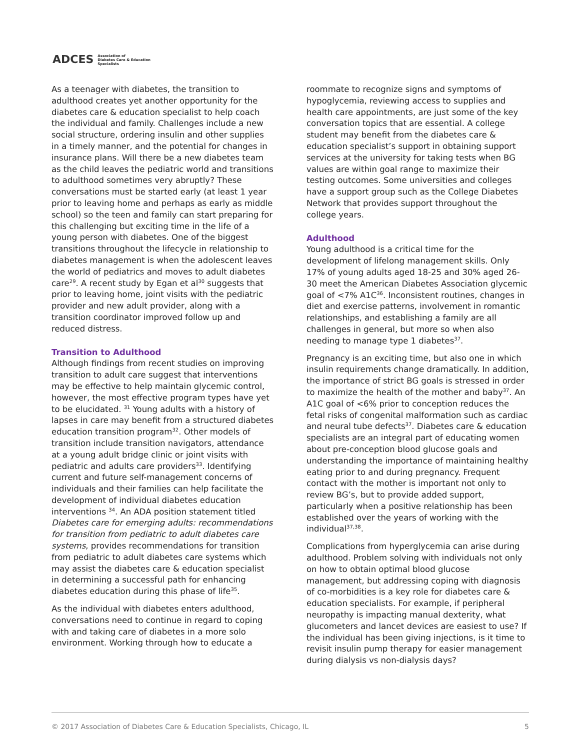ADCES Association of
Diabetes Care & Education
Specialists
As a teenager with diabetes, the transition to adulthood creates yet another opportunity for the diabetes care & education specialist to help coach the individual and family. Challenges include a new social structure, ordering insulin and other supplies in a timely manner, and the potential for changes in insurance plans. Will there be a new diabetes team as the child leaves the pediatric world and transitions to adulthood sometimes very abruptly? These conversations must be started early (at least 1 year prior to leaving home and perhaps as early as middle school) so the teen and family can start preparing for this challenging but exciting time in the life of a young person with diabetes. One of the biggest transitions throughout the lifecycle in relationship to diabetes management is when the adolescent leaves the world of pediatrics and moves to adult diabetes care<sup>29</sup>. A recent study by Egan et al<sup>30</sup> suggests that prior to leaving home, joint visits with the pediatric provider and new adult provider, along with a transition coordinator improved follow up and reduced distress.
Transition to Adulthood
Although findings from recent studies on improving transition to adult care suggest that interventions may be effective to help maintain glycemic control, however, the most effective program types have yet to be elucidated. <sup>31</sup> Young adults with a history of lapses in care may benefit from a structured diabetes education transition program<sup>32</sup>. Other models of transition include transition navigators, attendance at a young adult bridge clinic or joint visits with pediatric and adults care providers<sup>33</sup>. Identifying current and future self-management concerns of individuals and their families can help facilitate the development of individual diabetes education interventions <sup>34</sup>. An ADA position statement titled Diabetes care for emerging adults: recommendations for transition from pediatric to adult diabetes care systems, provides recommendations for transition from pediatric to adult diabetes care systems which may assist the diabetes care & education specialist in determining a successful path for enhancing diabetes education during this phase of life<sup>35</sup>.
As the individual with diabetes enters adulthood, conversations need to continue in regard to coping with and taking care of diabetes in a more solo environment. Working through how to educate a
roommate to recognize signs and symptoms of hypoglycemia, reviewing access to supplies and health care appointments, are just some of the key conversation topics that are essential. A college student may benefit from the diabetes care & education specialist’s support in obtaining support services at the university for taking tests when BG values are within goal range to maximize their testing outcomes. Some universities and colleges have a support group such as the College Diabetes Network that provides support throughout the college years.
Adulthood
Young adulthood is a critical time for the development of lifelong management skills. Only 17% of young adults aged 18-25 and 30% aged 26-30 meet the American Diabetes Association glycemic goal of <7% A1C<sup>36</sup>. Inconsistent routines, changes in diet and exercise patterns, involvement in romantic relationships, and establishing a family are all challenges in general, but more so when also needing to manage type 1 diabetes<sup>37</sup>.
Pregnancy is an exciting time, but also one in which insulin requirements change dramatically. In addition, the importance of strict BG goals is stressed in order to maximize the health of the mother and baby<sup>37</sup>. An A1C goal of <6% prior to conception reduces the fetal risks of congenital malformation such as cardiac and neural tube defects<sup>37</sup>. Diabetes care & education specialists are an integral part of educating women about pre-conception blood glucose goals and understanding the importance of maintaining healthy eating prior to and during pregnancy. Frequent contact with the mother is important not only to review BG’s, but to provide added support, particularly when a positive relationship has been established over the years of working with the individual<sup>37,38</sup>.
Complications from hyperglycemia can arise during adulthood. Problem solving with individuals not only on how to obtain optimal blood glucose management, but addressing coping with diagnosis of co-morbidities is a key role for diabetes care & education specialists. For example, if peripheral neuropathy is impacting manual dexterity, what glucometers and lancet devices are easiest to use? If the individual has been giving injections, is it time to revisit insulin pump therapy for easier management during dialysis vs non-dialysis days?
© 2017 Association of Diabetes Care & Education Specialists, Chicago, IL 5